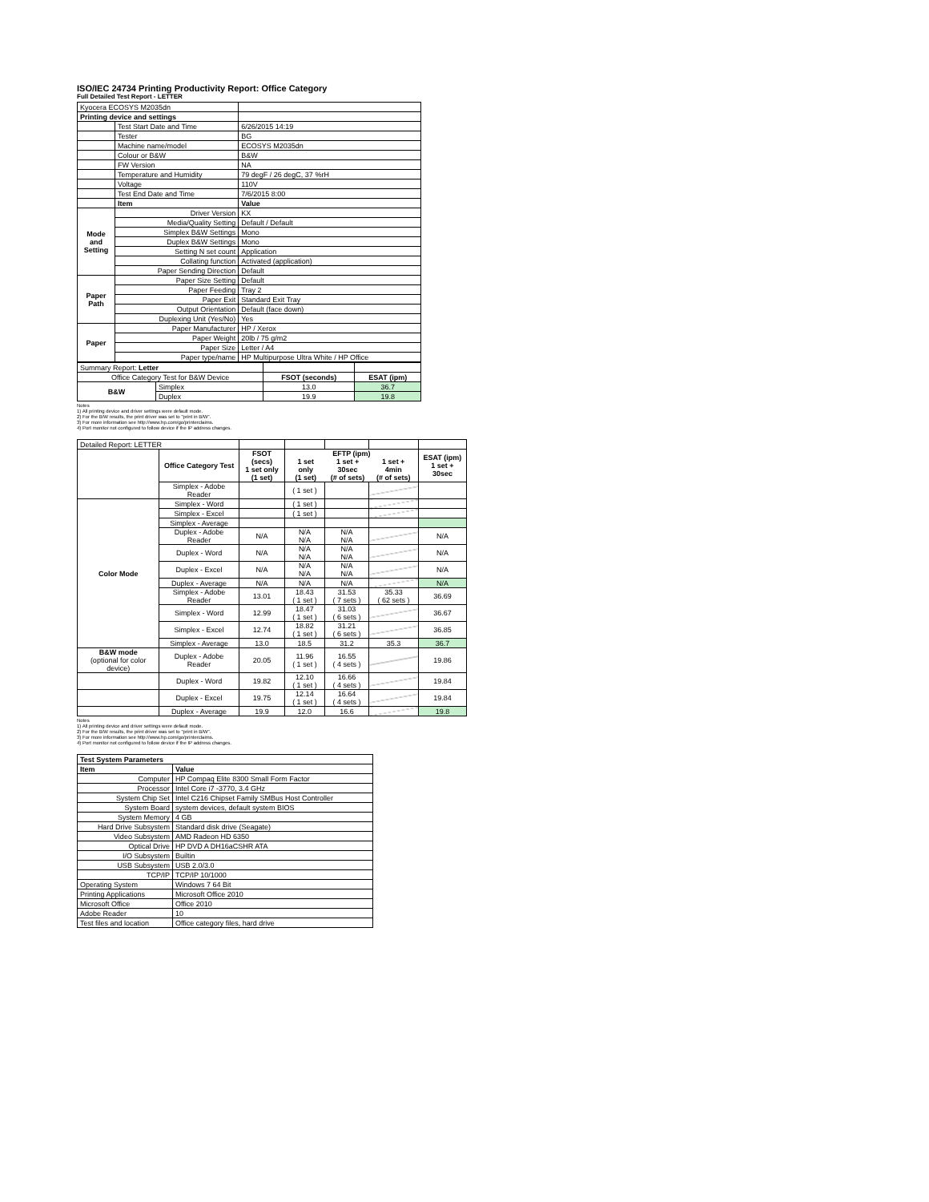ISO/IEC 24734 Printing Productivity Report: Office Category
Full Detailed Test Report - LETTER
| Kyocera ECOSYS M2035dn | | |
| Printing device and settings | | |
| | Test Start Date and Time | 6/26/2015 14:19 |
| | Tester | BG |
| | Machine name/model | ECOSYS M2035dn |
| | Colour or B&W | B&W |
| | FW Version | NA |
| | Temperature and Humidity | 79 degF / 26 degC, 37 %rH |
| | Voltage | 110V |
| | Test End Date and Time | 7/6/2015 8:00 |
| | Item | Value |
| Mode and Setting | Driver Version | KX |
| | Media/Quality Setting | Default / Default |
| | Simplex B&W Settings | Mono |
| | Duplex B&W Settings | Mono |
| | Setting N set count | Application |
| | Collating function | Activated (application) |
| | Paper Sending Direction | Default |
| Paper Path | Paper Size Setting | Default |
| | Paper Feeding | Tray 2 |
| | Paper Exit | Standard Exit Tray |
| | Output Orientation | Default (face down) |
| | Duplexing Unit (Yes/No) | Yes |
| Paper | Paper Manufacturer | HP / Xerox |
| | Paper Weight | 20lb / 75 g/m2 |
| | Paper Size | Letter / A4 |
| | Paper type/name | HP Multipurpose Ultra White / HP Office |
| Summary Report: Letter | | | |
| Office Category Test for B&W Device | | FSOT (seconds) | ESAT (ipm) |
| B&W | Simplex | 13.0 | 36.7 |
| | Duplex | 19.9 | 19.8 |
Notes
1) All printing device and driver settings were default mode.
2) For the B/W results, the print driver was set to "print in B/W".
3) For more information see http://www.hp.com/go/printerclaims.
4) Port monitor not configured to follow device if the IP address changes.
| Detailed Report: LETTER | | | | | | |
| | Office Category Test | FSOT (secs) 1 set only (1 set) | EFTP (ipm) / 1 set only (1 set) / 1 set + 30sec (# of sets) / 1 set + 4min (# of sets) / / --- / --- / --- / | | | ESAT (ipm) 1 set + 30sec |
| | Simplex - Adobe Reader | | ( 1 set ) | | | |
| Color Mode | Simplex - Word | | ( 1 set ) | | | |
| | Simplex - Excel | | ( 1 set ) | | | |
| | Simplex - Average | | | | | |
| | Duplex - Adobe Reader | N/A | N/A N/A | N/A N/A | | N/A |
| | Duplex - Word | N/A | N/A N/A | N/A N/A | | N/A |
| | Duplex - Excel | N/A | N/A N/A | N/A N/A | | N/A |
| | Duplex - Average | N/A | N/A | N/A | | N/A |
| | Simplex - Adobe Reader | 13.01 | 18.43 ( 1 set ) | 31.53 ( 7 sets ) | 35.33 ( 62 sets ) | 36.69 |
| | Simplex - Word | 12.99 | 18.47 ( 1 set ) | 31.03 ( 6 sets ) | | 36.67 |
| | Simplex - Excel | 12.74 | 18.82 ( 1 set ) | 31.21 ( 6 sets ) | | 36.85 |
| | Simplex - Average | 13.0 | 18.5 | 31.2 | 35.3 | 36.7 |
| B&W mode (optional for color device) | Duplex - Adobe Reader | 20.05 | 11.96 ( 1 set ) | 16.55 ( 4 sets ) | | 19.86 |
| | Duplex - Word | 19.82 | 12.10 ( 1 set ) | 16.66 ( 4 sets ) | | 19.84 |
| | Duplex - Excel | 19.75 | 12.14 ( 1 set ) | 16.64 ( 4 sets ) | | 19.84 |
| | Duplex - Average | 19.9 | 12.0 | 16.6 | | 19.8 |
Notes
1) All printing device and driver settings were default mode.
2) For the B/W results, the print driver was set to "print in B/W".
3) For more information see http://www.hp.com/go/printerclaims.
4) Port monitor not configured to follow device if the IP address changes.
| Test System Parameters | |
| --- | --- |
| Item | Value |
| Computer | HP Compaq Elite 8300 Small Form Factor |
| Processor | Intel Core i7 -3770, 3.4 GHz |
| System Chip Set | Intel C216 Chipset Family SMBus Host Controller |
| System Board | system devices, default system BIOS |
| System Memory | 4 GB |
| Hard Drive Subsystem | Standard disk drive (Seagate) |
| Video Subsystem | AMD Radeon HD 6350 |
| Optical Drive | HP DVD A DH16aCSHR ATA |
| I/O Subsystem | Builtin |
| USB Subsystem | USB 2.0/3.0 |
| TCP/IP | TCP/IP 10/1000 |
| Operating System | Windows 7 64 Bit |
| Printing Applications | Microsoft Office 2010 |
| Microsoft Office | Office 2010 |
| Adobe Reader | 10 |
| Test files and location | Office category files, hard drive |